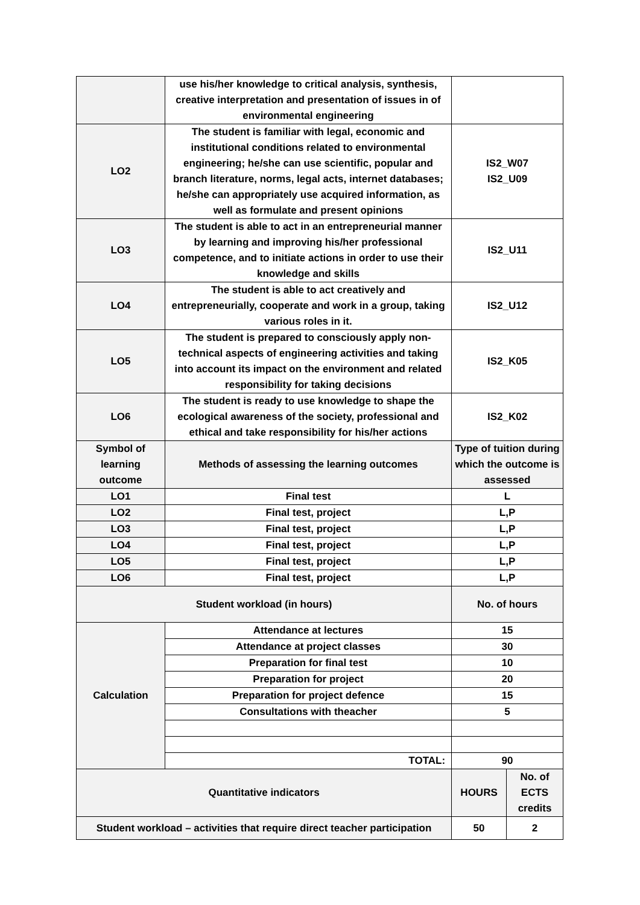| | use his/her knowledge to critical analysis, synthesis, creative interpretation and presentation of issues in of environmental engineering | | |
| LO2 | The student is familiar with legal, economic and institutional conditions related to environmental engineering; he/she can use scientific, popular and branch literature, norms, legal acts, internet databases; he/she can appropriately use acquired information, as well as formulate and present opinions | IS2_W07 IS2_U09 | |
| LO3 | The student is able to act in an entrepreneurial manner by learning and improving his/her professional competence, and to initiate actions in order to use their knowledge and skills | IS2_U11 | |
| LO4 | The student is able to act creatively and entrepreneurially, cooperate and work in a group, taking various roles in it. | IS2_U12 | |
| LO5 | The student is prepared to consciously apply non-technical aspects of engineering activities and taking into account its impact on the environment and related responsibility for taking decisions | IS2_K05 | |
| LO6 | The student is ready to use knowledge to shape the ecological awareness of the society, professional and ethical and take responsibility for his/her actions | IS2_K02 | |
| Symbol of learning outcome | Methods of assessing the learning outcomes | Type of tuition during which the outcome is assessed | |
| LO1 | Final test | L | |
| LO2 | Final test, project | L,P | |
| LO3 | Final test, project | L,P | |
| LO4 | Final test, project | L,P | |
| LO5 | Final test, project | L,P | |
| LO6 | Final test, project | L,P | |
| Student workload (in hours) | | No. of hours | |
| Calculation | Attendance at lectures | 15 | |
| | Attendance at project classes | 30 | |
| | Preparation for final test | 10 | |
| | Preparation for project | 20 | |
| | Preparation for project defence | 15 | |
| | Consultations with theacher | 5 | |
| | TOTAL: | 90 | |
| Quantitative indicators | | HOURS | No. of ECTS credits |
| Student workload – activities that require direct teacher participation | | 50 | 2 |